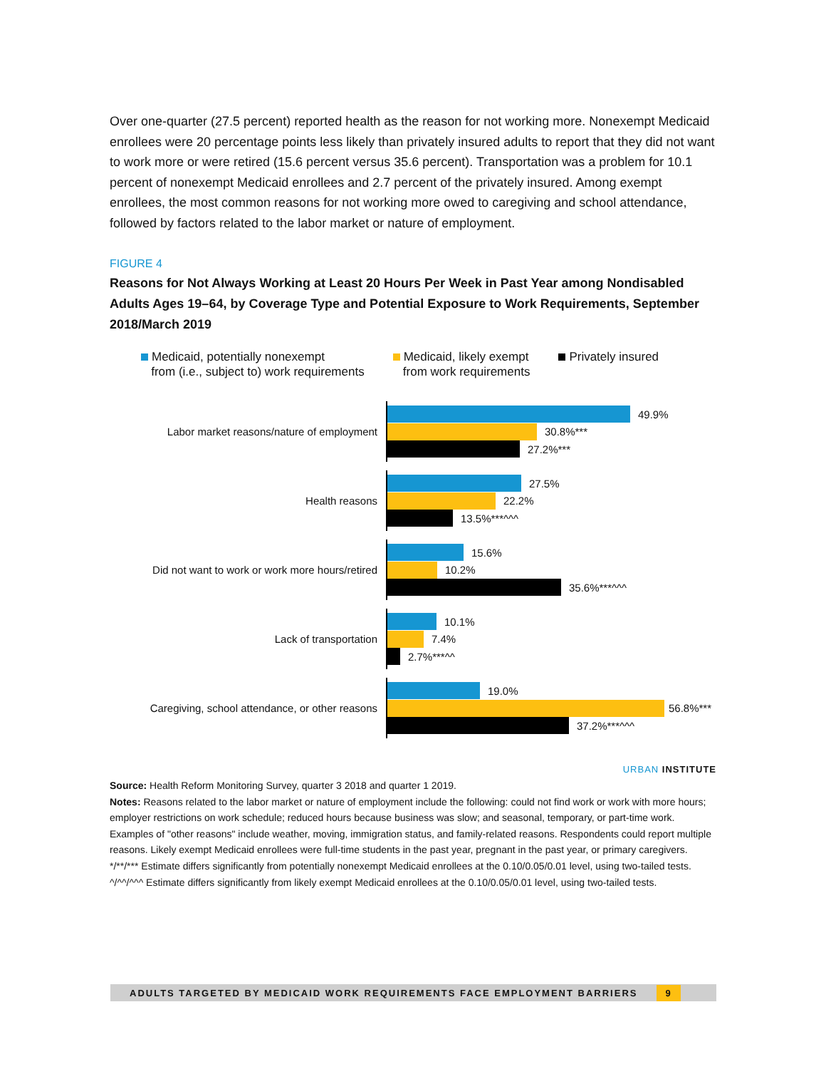Over one-quarter (27.5 percent) reported health as the reason for not working more. Nonexempt Medicaid enrollees were 20 percentage points less likely than privately insured adults to report that they did not want to work more or were retired (15.6 percent versus 35.6 percent). Transportation was a problem for 10.1 percent of nonexempt Medicaid enrollees and 2.7 percent of the privately insured. Among exempt enrollees, the most common reasons for not working more owed to caregiving and school attendance, followed by factors related to the labor market or nature of employment.
FIGURE 4
Reasons for Not Always Working at Least 20 Hours Per Week in Past Year among Nondisabled Adults Ages 19–64, by Coverage Type and Potential Exposure to Work Requirements, September 2018/March 2019
Medicaid, potentially nonexempt
from (i.e., subject to) work requirements
Medicaid, likely exempt
from work requirements
Privately insured
Labor market reasons/nature of employment
49.9%
30.8%***
27.2%***
Health reasons
27.5%
22.2%
13.5%***^^^
Did not want to work or work more hours/retired
15.6%
10.2%
35.6%***^^^
Lack of transportation
10.1%
7.4%
2.7%***^^
Caregiving, school attendance, or other reasons
19.0%
56.8%***
37.2%***^^^
URBAN INSTITUTE
Source: Health Reform Monitoring Survey, quarter 3 2018 and quarter 1 2019.
Notes: Reasons related to the labor market or nature of employment include the following: could not find work or work with more hours; employer restrictions on work schedule; reduced hours because business was slow; and seasonal, temporary, or part-time work. Examples of "other reasons" include weather, moving, immigration status, and family-related reasons. Respondents could report multiple reasons. Likely exempt Medicaid enrollees were full-time students in the past year, pregnant in the past year, or primary caregivers.
*/**/*** Estimate differs significantly from potentially nonexempt Medicaid enrollees at the 0.10/0.05/0.01 level, using two-tailed tests.
^/^^/^^^ Estimate differs significantly from likely exempt Medicaid enrollees at the 0.10/0.05/0.01 level, using two-tailed tests.
ADULTS TARGETED BY MEDICAID WORK REQUIREMENTS FACE EMPLOYMENT BARRIERS 9